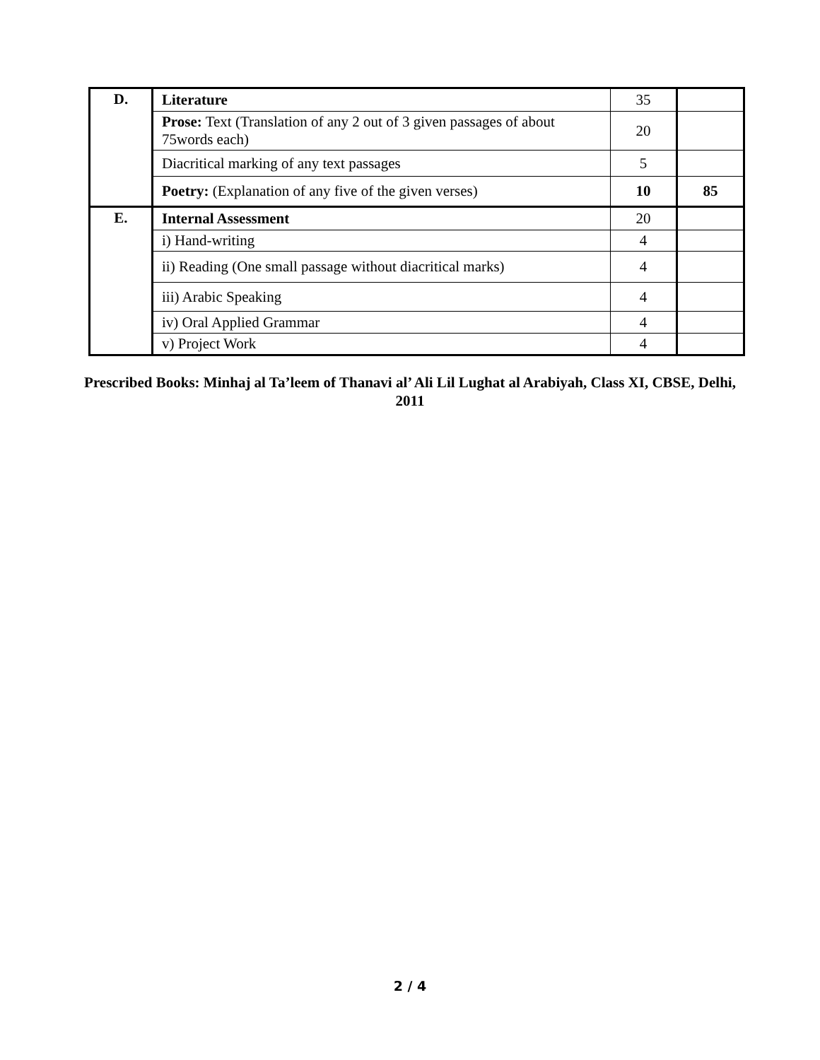| D. | Literature | 35 | |
| | Prose: Text (Translation of any 2 out of 3 given passages of about 75words each) | 20 | |
| | Diacritical marking of any text passages | 5 | |
| | Poetry: (Explanation of any five of the given verses) | 10 | 85 |
| E. | Internal Assessment | 20 | |
| | i) Hand-writing | 4 | |
| | ii) Reading (One small passage without diacritical marks) | 4 | |
| | iii) Arabic Speaking | 4 | |
| | iv) Oral Applied Grammar | 4 | |
| | v) Project Work | 4 | |
Prescribed Books: Minhaj al Ta’leem of Thanavi al’ Ali Lil Lughat al Arabiyah, Class XI, CBSE, Delhi, 2011
2 / 4